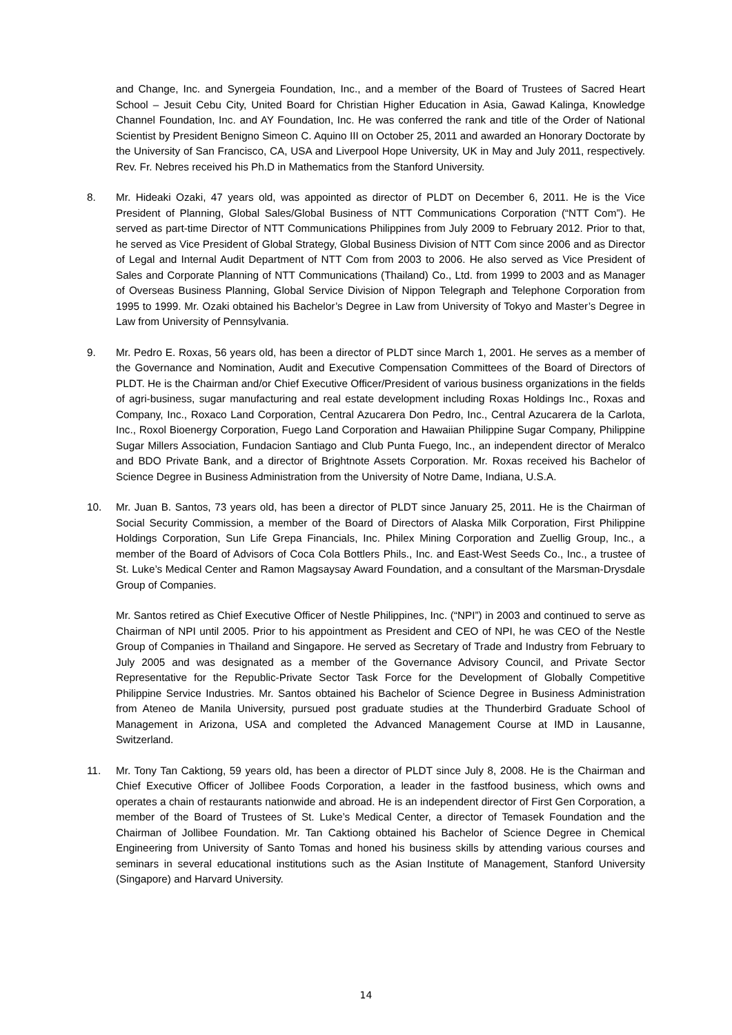and Change, Inc. and Synergeia Foundation, Inc., and a member of the Board of Trustees of Sacred Heart School – Jesuit Cebu City, United Board for Christian Higher Education in Asia, Gawad Kalinga, Knowledge Channel Foundation, Inc. and AY Foundation, Inc. He was conferred the rank and title of the Order of National Scientist by President Benigno Simeon C. Aquino III on October 25, 2011 and awarded an Honorary Doctorate by the University of San Francisco, CA, USA and Liverpool Hope University, UK in May and July 2011, respectively. Rev. Fr. Nebres received his Ph.D in Mathematics from the Stanford University.
8. Mr. Hideaki Ozaki, 47 years old, was appointed as director of PLDT on December 6, 2011. He is the Vice President of Planning, Global Sales/Global Business of NTT Communications Corporation (“NTT Com”). He served as part-time Director of NTT Communications Philippines from July 2009 to February 2012. Prior to that, he served as Vice President of Global Strategy, Global Business Division of NTT Com since 2006 and as Director of Legal and Internal Audit Department of NTT Com from 2003 to 2006. He also served as Vice President of Sales and Corporate Planning of NTT Communications (Thailand) Co., Ltd. from 1999 to 2003 and as Manager of Overseas Business Planning, Global Service Division of Nippon Telegraph and Telephone Corporation from 1995 to 1999. Mr. Ozaki obtained his Bachelor’s Degree in Law from University of Tokyo and Master’s Degree in Law from University of Pennsylvania.
9. Mr. Pedro E. Roxas, 56 years old, has been a director of PLDT since March 1, 2001. He serves as a member of the Governance and Nomination, Audit and Executive Compensation Committees of the Board of Directors of PLDT. He is the Chairman and/or Chief Executive Officer/President of various business organizations in the fields of agri-business, sugar manufacturing and real estate development including Roxas Holdings Inc., Roxas and Company, Inc., Roxaco Land Corporation, Central Azucarera Don Pedro, Inc., Central Azucarera de la Carlota, Inc., Roxol Bioenergy Corporation, Fuego Land Corporation and Hawaiian Philippine Sugar Company, Philippine Sugar Millers Association, Fundacion Santiago and Club Punta Fuego, Inc., an independent director of Meralco and BDO Private Bank, and a director of Brightnote Assets Corporation. Mr. Roxas received his Bachelor of Science Degree in Business Administration from the University of Notre Dame, Indiana, U.S.A.
10. Mr. Juan B. Santos, 73 years old, has been a director of PLDT since January 25, 2011. He is the Chairman of Social Security Commission, a member of the Board of Directors of Alaska Milk Corporation, First Philippine Holdings Corporation, Sun Life Grepa Financials, Inc. Philex Mining Corporation and Zuellig Group, Inc., a member of the Board of Advisors of Coca Cola Bottlers Phils., Inc. and East-West Seeds Co., Inc., a trustee of St. Luke’s Medical Center and Ramon Magsaysay Award Foundation, and a consultant of the Marsman-Drysdale Group of Companies.
Mr. Santos retired as Chief Executive Officer of Nestle Philippines, Inc. (“NPI”) in 2003 and continued to serve as Chairman of NPI until 2005. Prior to his appointment as President and CEO of NPI, he was CEO of the Nestle Group of Companies in Thailand and Singapore. He served as Secretary of Trade and Industry from February to July 2005 and was designated as a member of the Governance Advisory Council, and Private Sector Representative for the Republic-Private Sector Task Force for the Development of Globally Competitive Philippine Service Industries. Mr. Santos obtained his Bachelor of Science Degree in Business Administration from Ateneo de Manila University, pursued post graduate studies at the Thunderbird Graduate School of Management in Arizona, USA and completed the Advanced Management Course at IMD in Lausanne, Switzerland.
11. Mr. Tony Tan Caktiong, 59 years old, has been a director of PLDT since July 8, 2008. He is the Chairman and Chief Executive Officer of Jollibee Foods Corporation, a leader in the fastfood business, which owns and operates a chain of restaurants nationwide and abroad. He is an independent director of First Gen Corporation, a member of the Board of Trustees of St. Luke’s Medical Center, a director of Temasek Foundation and the Chairman of Jollibee Foundation. Mr. Tan Caktiong obtained his Bachelor of Science Degree in Chemical Engineering from University of Santo Tomas and honed his business skills by attending various courses and seminars in several educational institutions such as the Asian Institute of Management, Stanford University (Singapore) and Harvard University.
14